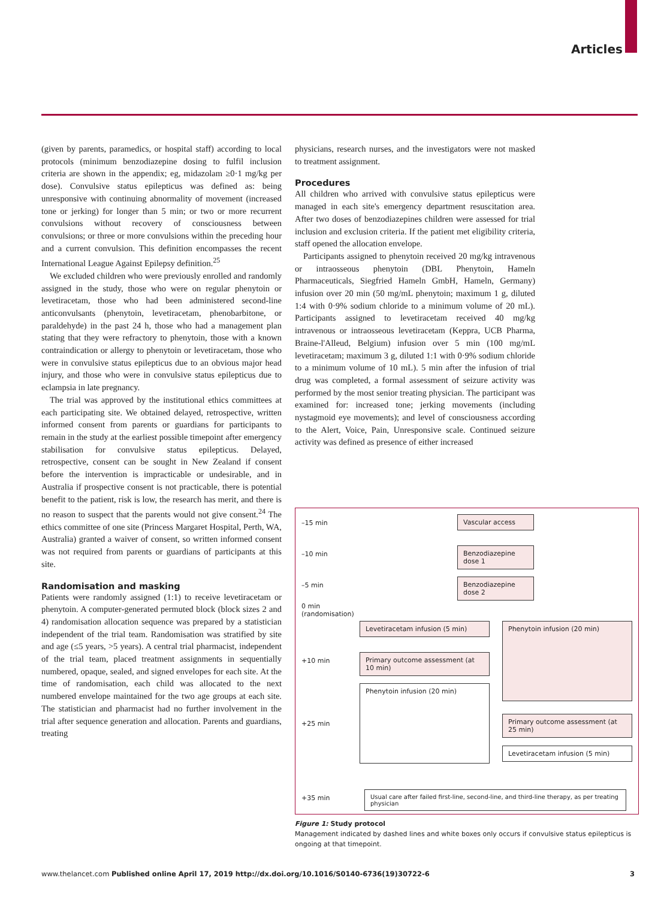Articles
(given by parents, paramedics, or hospital staff) according to local protocols (minimum benzodiazepine dosing to fulfil inclusion criteria are shown in the appendix; eg, midazolam ≥0·1 mg/kg per dose). Convulsive status epilepticus was defined as: being unresponsive with continuing abnormality of movement (increased tone or jerking) for longer than 5 min; or two or more recurrent convulsions without recovery of consciousness between convulsions; or three or more convulsions within the preceding hour and a current convulsion. This definition encompasses the recent International League Against Epilepsy definition.<sup>25</sup>
We excluded children who were previously enrolled and randomly assigned in the study, those who were on regular phenytoin or levetiracetam, those who had been administered second-line anticonvulsants (phenytoin, levetiracetam, phenobarbitone, or paraldehyde) in the past 24 h, those who had a management plan stating that they were refractory to phenytoin, those with a known contraindication or allergy to phenytoin or levetiracetam, those who were in convulsive status epilepticus due to an obvious major head injury, and those who were in convulsive status epilepticus due to eclampsia in late pregnancy.
The trial was approved by the institutional ethics committees at each participating site. We obtained delayed, retrospective, written informed consent from parents or guardians for participants to remain in the study at the earliest possible timepoint after emergency stabilisation for convulsive status epilepticus. Delayed, retrospective, consent can be sought in New Zealand if consent before the intervention is impracticable or undesirable, and in Australia if prospective consent is not practicable, there is potential benefit to the patient, risk is low, the research has merit, and there is no reason to suspect that the parents would not give consent.<sup>24</sup> The ethics committee of one site (Princess Margaret Hospital, Perth, WA, Australia) granted a waiver of consent, so written informed consent was not required from parents or guardians of participants at this site.
Randomisation and masking
Patients were randomly assigned (1:1) to receive levetiracetam or phenytoin. A computer-generated permuted block (block sizes 2 and 4) randomisation allocation sequence was prepared by a statistician independent of the trial team. Randomisation was stratified by site and age (≤5 years, >5 years). A central trial pharmacist, independent of the trial team, placed treatment assignments in sequentially numbered, opaque, sealed, and signed envelopes for each site. At the time of randomisation, each child was allocated to the next numbered envelope maintained for the two age groups at each site. The statistician and pharmacist had no further involvement in the trial after sequence generation and allocation. Parents and guardians, treating
physicians, research nurses, and the investigators were not masked to treatment assignment.
Procedures
All children who arrived with convulsive status epilepticus were managed in each site's emergency department resuscitation area. After two doses of benzodiazepines children were assessed for trial inclusion and exclusion criteria. If the patient met eligibility criteria, staff opened the allocation envelope.
Participants assigned to phenytoin received 20 mg/kg intravenous or intraosseous phenytoin (DBL Phenytoin, Hameln Pharmaceuticals, Siegfried Hameln GmbH, Hameln, Germany) infusion over 20 min (50 mg/mL phenytoin; maximum 1 g, diluted 1:4 with 0·9% sodium chloride to a minimum volume of 20 mL). Participants assigned to levetiracetam received 40 mg/kg intravenous or intraosseous levetiracetam (Keppra, UCB Pharma, Braine-l'Alleud, Belgium) infusion over 5 min (100 mg/mL levetiracetam; maximum 3 g, diluted 1:1 with 0·9% sodium chloride to a minimum volume of 10 mL). 5 min after the infusion of trial drug was completed, a formal assessment of seizure activity was performed by the most senior treating physician. The participant was examined for: increased tone; jerking movements (including nystagmoid eye movements); and level of consciousness according to the Alert, Voice, Pain, Unresponsive scale. Continued seizure activity was defined as presence of either increased
–15 min
Vascular access
–10 min
Benzodiazepine dose 1
–5 min
Benzodiazepine dose 2
0 min
(randomisation)
Levetiracetam infusion (5 min) Phenytoin infusion (20 min)
+10 min
Primary outcome assessment (at 10 min)
Phenytoin infusion (20 min)
+25 min
Primary outcome assessment (at 25 min)
Levetiracetam infusion (5 min)
+35 min
Usual care after failed first-line, second-line, and third-line therapy, as per treating physician
Figure 1: Study protocol
Management indicated by dashed lines and white boxes only occurs if convulsive status epilepticus is ongoing at that timepoint.
www.thelancet.com Published online April 17, 2019 http://dx.doi.org/10.1016/S0140-6736(19)30722-6 3